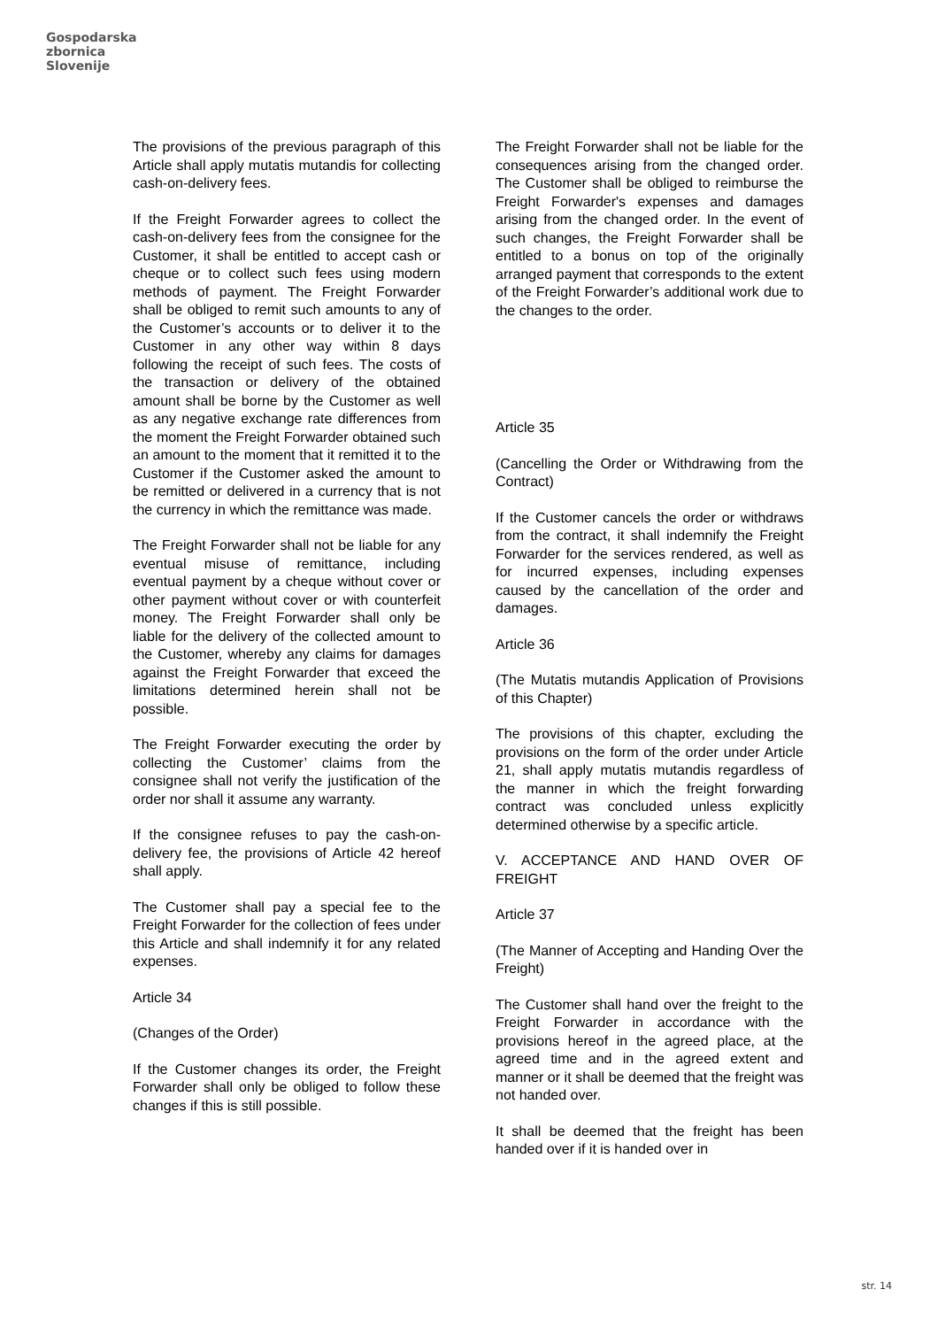Gospodarska
zbornica
Slovenije
The provisions of the previous paragraph of this Article shall apply mutatis mutandis for collecting cash-on-delivery fees.
If the Freight Forwarder agrees to collect the cash-on-delivery fees from the consignee for the Customer, it shall be entitled to accept cash or cheque or to collect such fees using modern methods of payment. The Freight Forwarder shall be obliged to remit such amounts to any of the Customer’s accounts or to deliver it to the Customer in any other way within 8 days following the receipt of such fees. The costs of the transaction or delivery of the obtained amount shall be borne by the Customer as well as any negative exchange rate differences from the moment the Freight Forwarder obtained such an amount to the moment that it remitted it to the Customer if the Customer asked the amount to be remitted or delivered in a currency that is not the currency in which the remittance was made.
The Freight Forwarder shall not be liable for any eventual misuse of remittance, including eventual payment by a cheque without cover or other payment without cover or with counterfeit money. The Freight Forwarder shall only be liable for the delivery of the collected amount to the Customer, whereby any claims for damages against the Freight Forwarder that exceed the limitations determined herein shall not be possible.
The Freight Forwarder executing the order by collecting the Customer’ claims from the consignee shall not verify the justification of the order nor shall it assume any warranty.
If the consignee refuses to pay the cash-on-delivery fee, the provisions of Article 42 hereof shall apply.
The Customer shall pay a special fee to the Freight Forwarder for the collection of fees under this Article and shall indemnify it for any related expenses.
Article 34
(Changes of the Order)
If the Customer changes its order, the Freight Forwarder shall only be obliged to follow these changes if this is still possible.
The Freight Forwarder shall not be liable for the consequences arising from the changed order. The Customer shall be obliged to reimburse the Freight Forwarder's expenses and damages arising from the changed order. In the event of such changes, the Freight Forwarder shall be entitled to a bonus on top of the originally arranged payment that corresponds to the extent of the Freight Forwarder’s additional work due to the changes to the order.
Article 35
(Cancelling the Order or Withdrawing from the Contract)
If the Customer cancels the order or withdraws from the contract, it shall indemnify the Freight Forwarder for the services rendered, as well as for incurred expenses, including expenses caused by the cancellation of the order and damages.
Article 36
(The Mutatis mutandis Application of Provisions of this Chapter)
The provisions of this chapter, excluding the provisions on the form of the order under Article 21, shall apply mutatis mutandis regardless of the manner in which the freight forwarding contract was concluded unless explicitly determined otherwise by a specific article.
V. ACCEPTANCE AND HAND OVER OF FREIGHT
Article 37
(The Manner of Accepting and Handing Over the Freight)
The Customer shall hand over the freight to the Freight Forwarder in accordance with the provisions hereof in the agreed place, at the agreed time and in the agreed extent and manner or it shall be deemed that the freight was not handed over.
It shall be deemed that the freight has been handed over if it is handed over in
str. 14